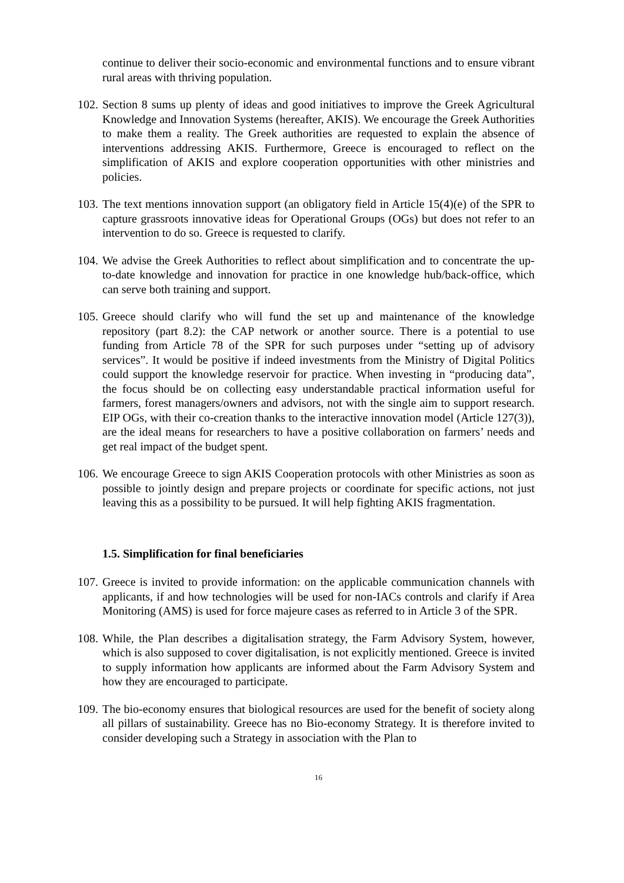continue to deliver their socio-economic and environmental functions and to ensure vibrant rural areas with thriving population.
102. Section 8 sums up plenty of ideas and good initiatives to improve the Greek Agricultural Knowledge and Innovation Systems (hereafter, AKIS). We encourage the Greek Authorities to make them a reality. The Greek authorities are requested to explain the absence of interventions addressing AKIS. Furthermore, Greece is encouraged to reflect on the simplification of AKIS and explore cooperation opportunities with other ministries and policies.
103. The text mentions innovation support (an obligatory field in Article 15(4)(e) of the SPR to capture grassroots innovative ideas for Operational Groups (OGs) but does not refer to an intervention to do so. Greece is requested to clarify.
104. We advise the Greek Authorities to reflect about simplification and to concentrate the up-to-date knowledge and innovation for practice in one knowledge hub/back-office, which can serve both training and support.
105. Greece should clarify who will fund the set up and maintenance of the knowledge repository (part 8.2): the CAP network or another source. There is a potential to use funding from Article 78 of the SPR for such purposes under “setting up of advisory services”. It would be positive if indeed investments from the Ministry of Digital Politics could support the knowledge reservoir for practice. When investing in “producing data”, the focus should be on collecting easy understandable practical information useful for farmers, forest managers/owners and advisors, not with the single aim to support research. EIP OGs, with their co-creation thanks to the interactive innovation model (Article 127(3)), are the ideal means for researchers to have a positive collaboration on farmers’ needs and get real impact of the budget spent.
106. We encourage Greece to sign AKIS Cooperation protocols with other Ministries as soon as possible to jointly design and prepare projects or coordinate for specific actions, not just leaving this as a possibility to be pursued. It will help fighting AKIS fragmentation.
1.5. Simplification for final beneficiaries
107. Greece is invited to provide information: on the applicable communication channels with applicants, if and how technologies will be used for non-IACs controls and clarify if Area Monitoring (AMS) is used for force majeure cases as referred to in Article 3 of the SPR.
108. While, the Plan describes a digitalisation strategy, the Farm Advisory System, however, which is also supposed to cover digitalisation, is not explicitly mentioned. Greece is invited to supply information how applicants are informed about the Farm Advisory System and how they are encouraged to participate.
109. The bio-economy ensures that biological resources are used for the benefit of society along all pillars of sustainability. Greece has no Bio-economy Strategy. It is therefore invited to consider developing such a Strategy in association with the Plan to
16